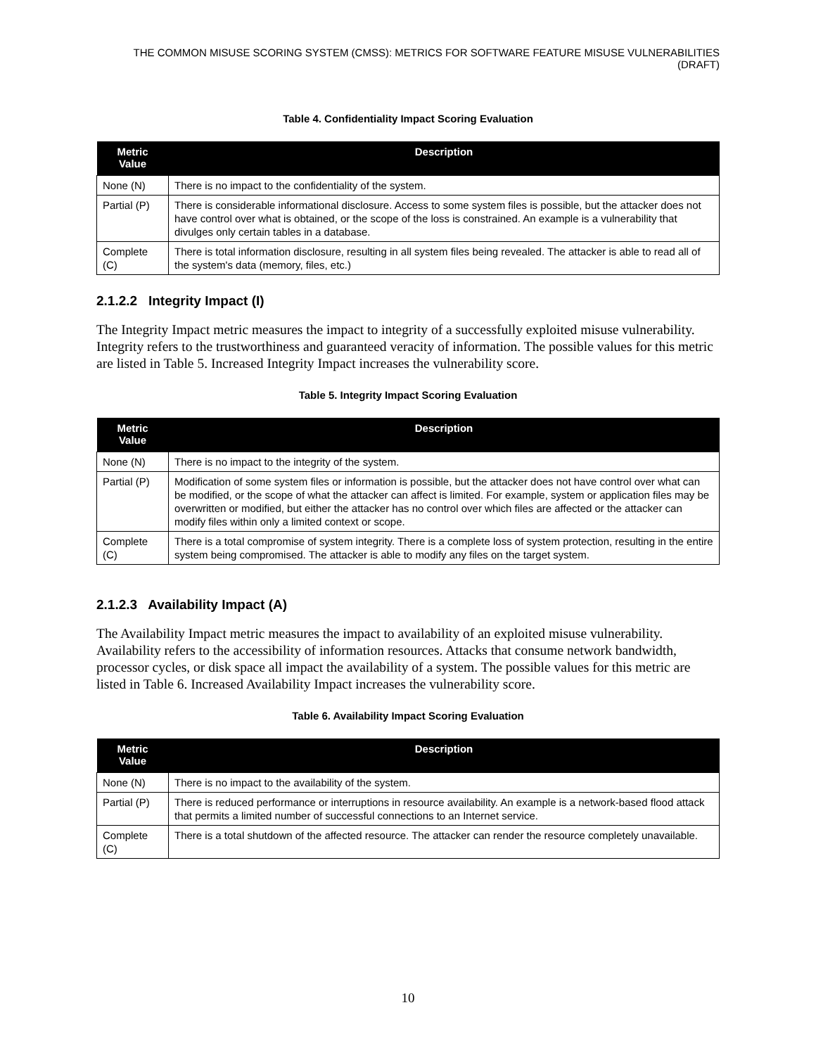THE COMMON MISUSE SCORING SYSTEM (CMSS): METRICS FOR SOFTWARE FEATURE MISUSE VULNERABILITIES (DRAFT)
Table 4. Confidentiality Impact Scoring Evaluation
| Metric Value | Description |
| --- | --- |
| None (N) | There is no impact to the confidentiality of the system. |
| Partial (P) | There is considerable informational disclosure. Access to some system files is possible, but the attacker does not have control over what is obtained, or the scope of the loss is constrained. An example is a vulnerability that divulges only certain tables in a database. |
| Complete (C) | There is total information disclosure, resulting in all system files being revealed. The attacker is able to read all of the system's data (memory, files, etc.) |
2.1.2.2 Integrity Impact (I)
The Integrity Impact metric measures the impact to integrity of a successfully exploited misuse vulnerability. Integrity refers to the trustworthiness and guaranteed veracity of information. The possible values for this metric are listed in Table 5. Increased Integrity Impact increases the vulnerability score.
Table 5. Integrity Impact Scoring Evaluation
| Metric Value | Description |
| --- | --- |
| None (N) | There is no impact to the integrity of the system. |
| Partial (P) | Modification of some system files or information is possible, but the attacker does not have control over what can be modified, or the scope of what the attacker can affect is limited. For example, system or application files may be overwritten or modified, but either the attacker has no control over which files are affected or the attacker can modify files within only a limited context or scope. |
| Complete (C) | There is a total compromise of system integrity. There is a complete loss of system protection, resulting in the entire system being compromised. The attacker is able to modify any files on the target system. |
2.1.2.3 Availability Impact (A)
The Availability Impact metric measures the impact to availability of an exploited misuse vulnerability. Availability refers to the accessibility of information resources. Attacks that consume network bandwidth, processor cycles, or disk space all impact the availability of a system. The possible values for this metric are listed in Table 6. Increased Availability Impact increases the vulnerability score.
Table 6. Availability Impact Scoring Evaluation
| Metric Value | Description |
| --- | --- |
| None (N) | There is no impact to the availability of the system. |
| Partial (P) | There is reduced performance or interruptions in resource availability. An example is a network-based flood attack that permits a limited number of successful connections to an Internet service. |
| Complete (C) | There is a total shutdown of the affected resource. The attacker can render the resource completely unavailable. |
10